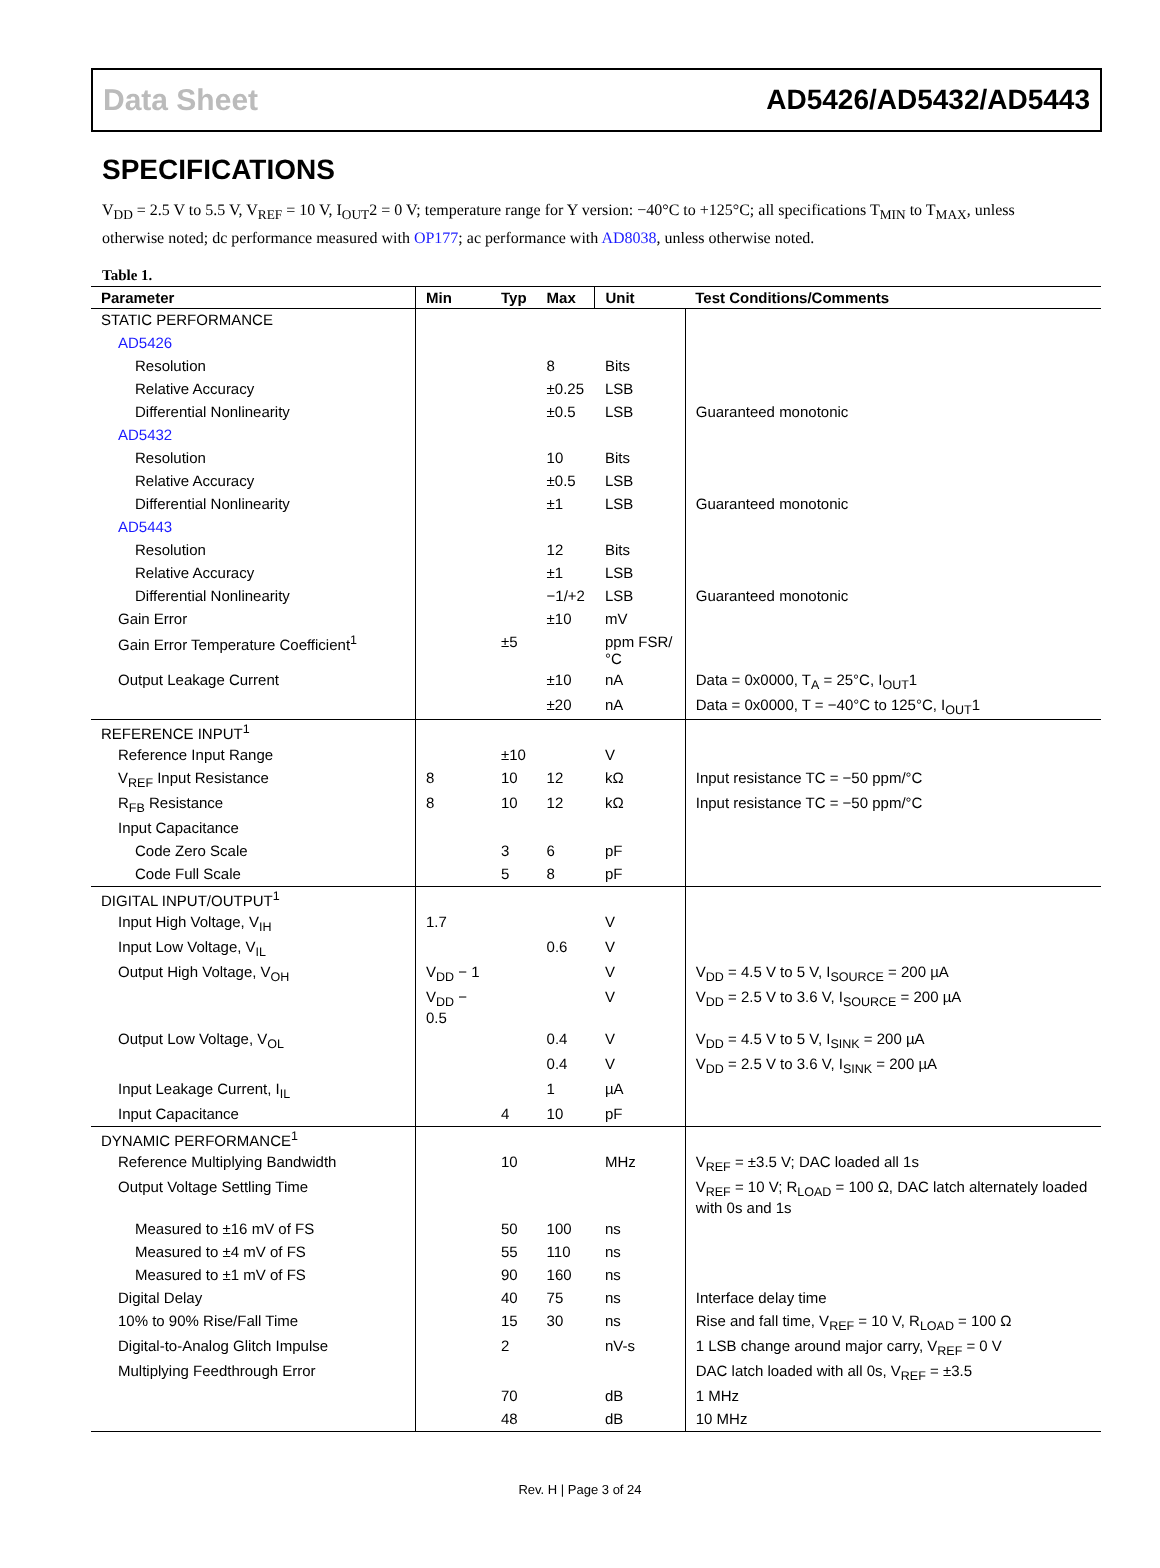Data Sheet AD5426/AD5432/AD5443
SPECIFICATIONS
V<sub>DD</sub> = 2.5 V to 5.5 V, V<sub>REF</sub> = 10 V, I<sub>OUT</sub>2 = 0 V; temperature range for Y version: −40°C to +125°C; all specifications T<sub>MIN</sub> to T<sub>MAX</sub>, unless otherwise noted; dc performance measured with OP177; ac performance with AD8038, unless otherwise noted.
Table 1.
| Parameter | Min | Typ | Max | Unit | Test Conditions/Comments |
| --- | --- | --- | --- | --- | --- |
| STATIC PERFORMANCE | | | | | |
| AD5426 | | | | | |
| Resolution | | | 8 | Bits | |
| Relative Accuracy | | | ±0.25 | LSB | |
| Differential Nonlinearity | | | ±0.5 | LSB | Guaranteed monotonic |
| AD5432 | | | | | |
| Resolution | | | 10 | Bits | |
| Relative Accuracy | | | ±0.5 | LSB | |
| Differential Nonlinearity | | | ±1 | LSB | Guaranteed monotonic |
| AD5443 | | | | | |
| Resolution | | | 12 | Bits | |
| Relative Accuracy | | | ±1 | LSB | |
| Differential Nonlinearity | | | −1/+2 | LSB | Guaranteed monotonic |
| Gain Error | | | ±10 | mV | |
| Gain Error Temperature Coefficient<sup>1</sup> | | ±5 | | ppm FSR/°C | |
| Output Leakage Current | | | ±10 | nA | Data = 0x0000, T<sub>A</sub> = 25°C, I<sub>OUT</sub>1 |
| | | | ±20 | nA | Data = 0x0000, T = −40°C to 125°C, I<sub>OUT</sub>1 |
| REFERENCE INPUT<sup>1</sup> | | | | | |
| Reference Input Range | | ±10 | | V | |
| V<sub>REF</sub> Input Resistance | 8 | 10 | 12 | kΩ | Input resistance TC = −50 ppm/°C |
| R<sub>FB</sub> Resistance | 8 | 10 | 12 | kΩ | Input resistance TC = −50 ppm/°C |
| Input Capacitance | | | | | |
| Code Zero Scale | | 3 | 6 | pF | |
| Code Full Scale | | 5 | 8 | pF | |
| DIGITAL INPUT/OUTPUT<sup>1</sup> | | | | | |
| Input High Voltage, V<sub>IH</sub> | 1.7 | | | V | |
| Input Low Voltage, V<sub>IL</sub> | | | 0.6 | V | |
| Output High Voltage, V<sub>OH</sub> | V<sub>DD</sub> − 1 | | | V | V<sub>DD</sub> = 4.5 V to 5 V, I<sub>SOURCE</sub> = 200 µA |
| | V<sub>DD</sub> − 0.5 | | | V | V<sub>DD</sub> = 2.5 V to 3.6 V, I<sub>SOURCE</sub> = 200 µA |
| Output Low Voltage, V<sub>OL</sub> | | | 0.4 | V | V<sub>DD</sub> = 4.5 V to 5 V, I<sub>SINK</sub> = 200 µA |
| | | | 0.4 | V | V<sub>DD</sub> = 2.5 V to 3.6 V, I<sub>SINK</sub> = 200 µA |
| Input Leakage Current, I<sub>IL</sub> | | | 1 | µA | |
| Input Capacitance | | 4 | 10 | pF | |
| DYNAMIC PERFORMANCE<sup>1</sup> | | | | | |
| Reference Multiplying Bandwidth | | 10 | | MHz | V<sub>REF</sub> = ±3.5 V; DAC loaded all 1s |
| Output Voltage Settling Time | | | | | V<sub>REF</sub> = 10 V; R<sub>LOAD</sub> = 100 Ω, DAC latch alternately loaded with 0s and 1s |
| Measured to ±16 mV of FS | | 50 | 100 | ns | |
| Measured to ±4 mV of FS | | 55 | 110 | ns | |
| Measured to ±1 mV of FS | | 90 | 160 | ns | |
| Digital Delay | | 40 | 75 | ns | Interface delay time |
| 10% to 90% Rise/Fall Time | | 15 | 30 | ns | Rise and fall time, V<sub>REF</sub> = 10 V, R<sub>LOAD</sub> = 100 Ω |
| Digital-to-Analog Glitch Impulse | | 2 | | nV-s | 1 LSB change around major carry, V<sub>REF</sub> = 0 V |
| Multiplying Feedthrough Error | | | | | DAC latch loaded with all 0s, V<sub>REF</sub> = ±3.5 |
| | | 70 | | dB | 1 MHz |
| | | 48 | | dB | 10 MHz |
Rev. H | Page 3 of 24